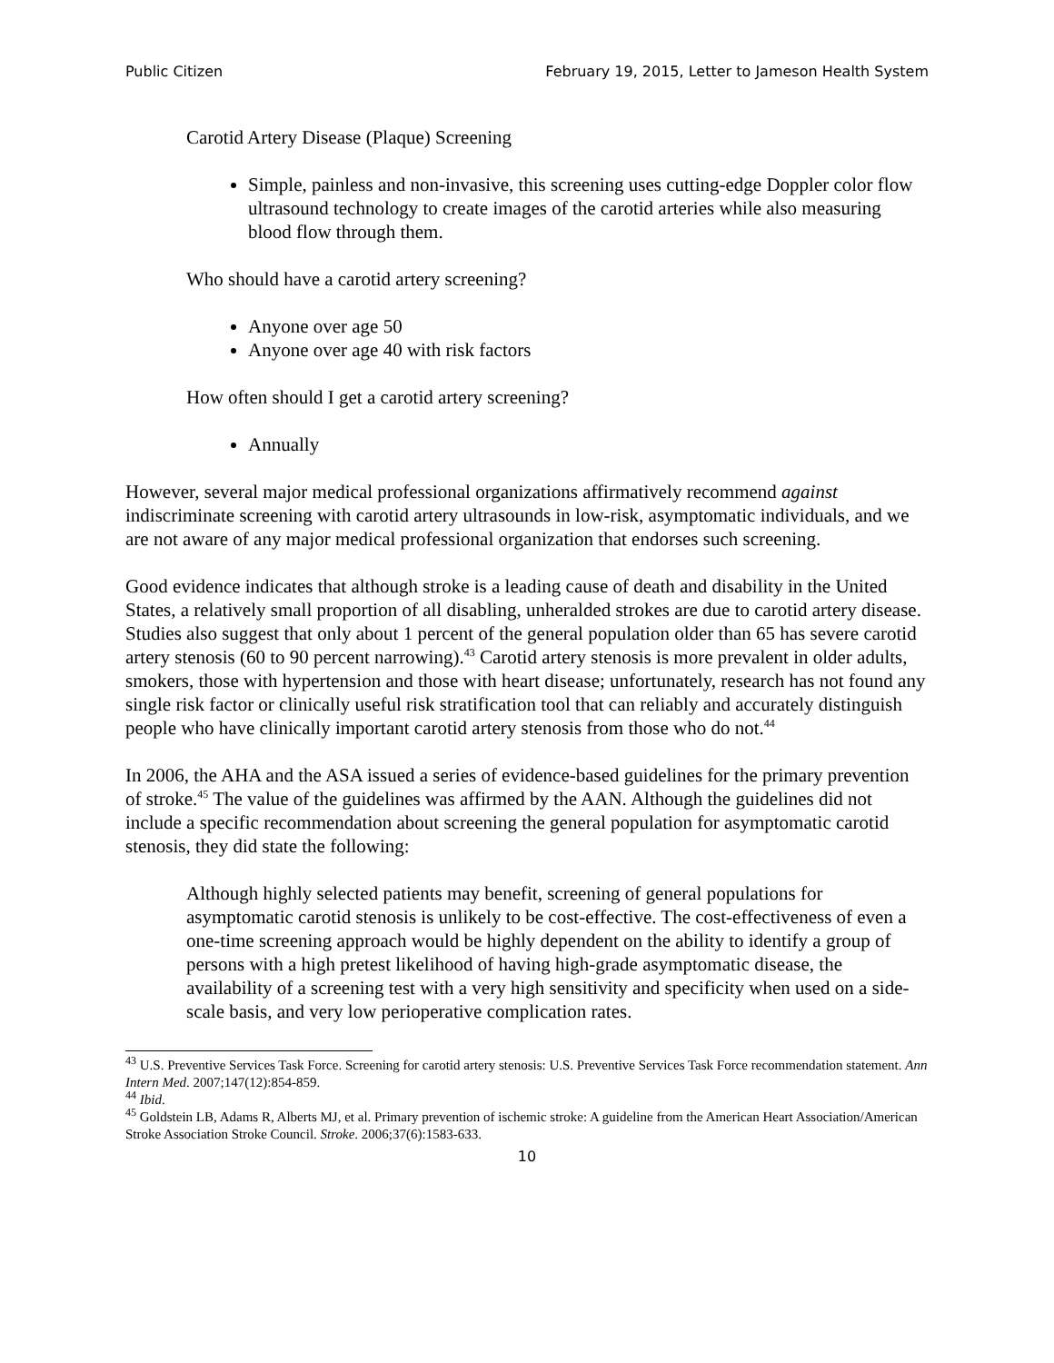Public Citizen February 19, 2015, Letter to Jameson Health System
Carotid Artery Disease (Plaque) Screening
Simple, painless and non-invasive, this screening uses cutting-edge Doppler color flow ultrasound technology to create images of the carotid arteries while also measuring blood flow through them.
Who should have a carotid artery screening?
Anyone over age 50
Anyone over age 40 with risk factors
How often should I get a carotid artery screening?
Annually
However, several major medical professional organizations affirmatively recommend against indiscriminate screening with carotid artery ultrasounds in low-risk, asymptomatic individuals, and we are not aware of any major medical professional organization that endorses such screening.
Good evidence indicates that although stroke is a leading cause of death and disability in the United States, a relatively small proportion of all disabling, unheralded strokes are due to carotid artery disease. Studies also suggest that only about 1 percent of the general population older than 65 has severe carotid artery stenosis (60 to 90 percent narrowing).<sup>43</sup> Carotid artery stenosis is more prevalent in older adults, smokers, those with hypertension and those with heart disease; unfortunately, research has not found any single risk factor or clinically useful risk stratification tool that can reliably and accurately distinguish people who have clinically important carotid artery stenosis from those who do not.<sup>44</sup>
In 2006, the AHA and the ASA issued a series of evidence-based guidelines for the primary prevention of stroke.<sup>45</sup> The value of the guidelines was affirmed by the AAN. Although the guidelines did not include a specific recommendation about screening the general population for asymptomatic carotid stenosis, they did state the following:
Although highly selected patients may benefit, screening of general populations for asymptomatic carotid stenosis is unlikely to be cost-effective. The cost-effectiveness of even a one-time screening approach would be highly dependent on the ability to identify a group of persons with a high pretest likelihood of having high-grade asymptomatic disease, the availability of a screening test with a very high sensitivity and specificity when used on a side-scale basis, and very low perioperative complication rates.
<sup>43</sup> U.S. Preventive Services Task Force. Screening for carotid artery stenosis: U.S. Preventive Services Task Force recommendation statement. Ann Intern Med. 2007;147(12):854-859.
<sup>44</sup> Ibid.
<sup>45</sup> Goldstein LB, Adams R, Alberts MJ, et al. Primary prevention of ischemic stroke: A guideline from the American Heart Association/American Stroke Association Stroke Council. Stroke. 2006;37(6):1583-633.
10